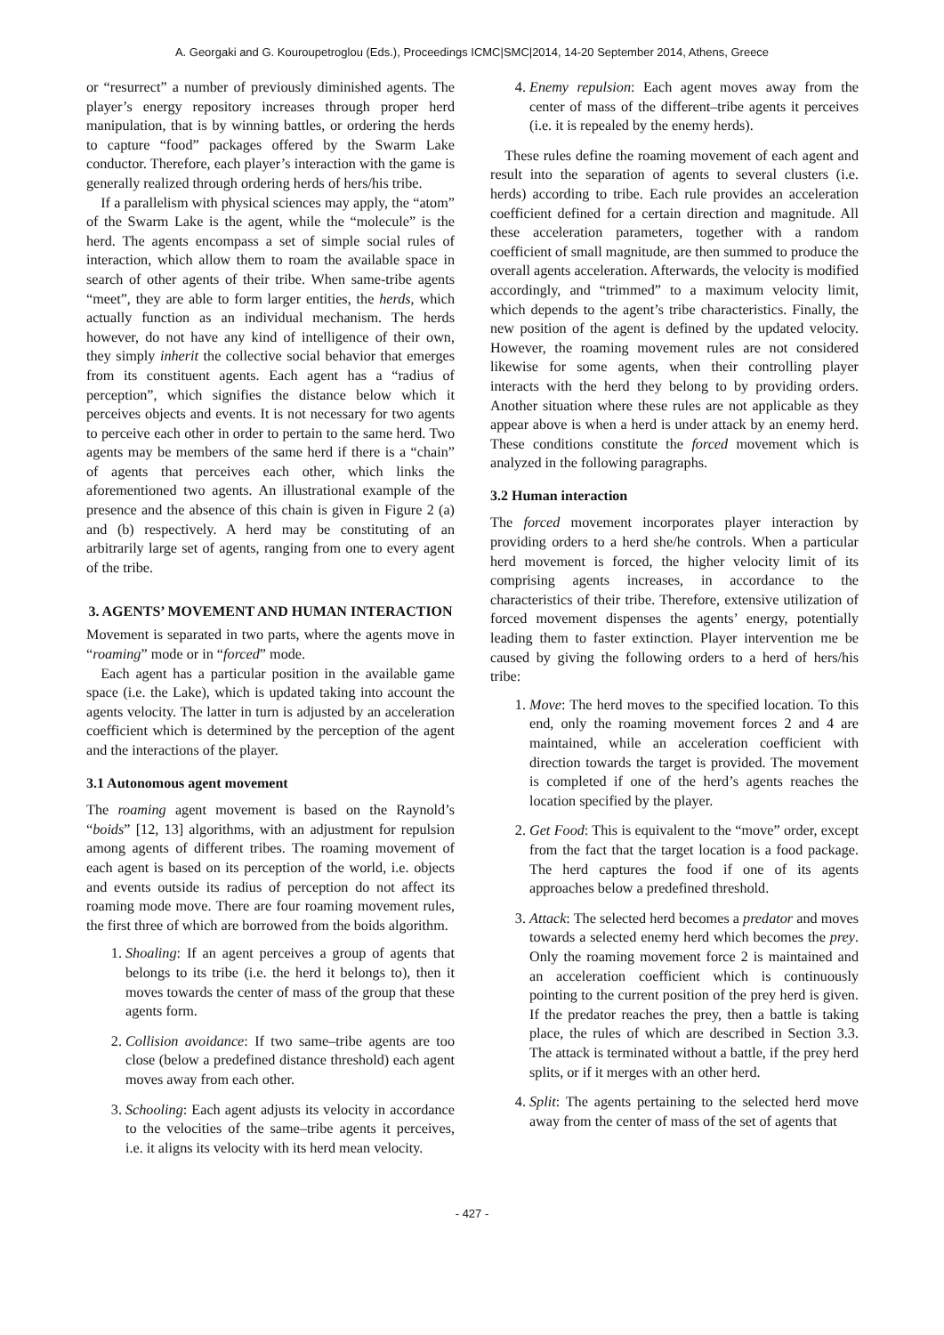A. Georgaki and G. Kouroupetroglou (Eds.), Proceedings ICMC|SMC|2014, 14-20 September 2014, Athens, Greece
or “resurrect” a number of previously diminished agents. The player’s energy repository increases through proper herd manipulation, that is by winning battles, or ordering the herds to capture “food” packages offered by the Swarm Lake conductor. Therefore, each player’s interaction with the game is generally realized through ordering herds of hers/his tribe.
If a parallelism with physical sciences may apply, the “atom” of the Swarm Lake is the agent, while the “molecule” is the herd. The agents encompass a set of simple social rules of interaction, which allow them to roam the available space in search of other agents of their tribe. When same-tribe agents “meet”, they are able to form larger entities, the herds, which actually function as an individual mechanism. The herds however, do not have any kind of intelligence of their own, they simply inherit the collective social behavior that emerges from its constituent agents. Each agent has a “radius of perception”, which signifies the distance below which it perceives objects and events. It is not necessary for two agents to perceive each other in order to pertain to the same herd. Two agents may be members of the same herd if there is a “chain” of agents that perceives each other, which links the aforementioned two agents. An illustrational example of the presence and the absence of this chain is given in Figure 2 (a) and (b) respectively. A herd may be constituting of an arbitrarily large set of agents, ranging from one to every agent of the tribe.
3. AGENTS’ MOVEMENT AND HUMAN INTERACTION
Movement is separated in two parts, where the agents move in “roaming” mode or in “forced” mode.
Each agent has a particular position in the available game space (i.e. the Lake), which is updated taking into account the agents velocity. The latter in turn is adjusted by an acceleration coefficient which is determined by the perception of the agent and the interactions of the player.
3.1 Autonomous agent movement
The roaming agent movement is based on the Raynold’s “boids” [12, 13] algorithms, with an adjustment for repulsion among agents of different tribes. The roaming movement of each agent is based on its perception of the world, i.e. objects and events outside its radius of perception do not affect its roaming mode move. There are four roaming movement rules, the first three of which are borrowed from the boids algorithm.
1. Shoaling: If an agent perceives a group of agents that belongs to its tribe (i.e. the herd it belongs to), then it moves towards the center of mass of the group that these agents form.
2. Collision avoidance: If two same–tribe agents are too close (below a predefined distance threshold) each agent moves away from each other.
3. Schooling: Each agent adjusts its velocity in accordance to the velocities of the same–tribe agents it perceives, i.e. it aligns its velocity with its herd mean velocity.
4. Enemy repulsion: Each agent moves away from the center of mass of the different–tribe agents it perceives (i.e. it is repealed by the enemy herds).
These rules define the roaming movement of each agent and result into the separation of agents to several clusters (i.e. herds) according to tribe. Each rule provides an acceleration coefficient defined for a certain direction and magnitude. All these acceleration parameters, together with a random coefficient of small magnitude, are then summed to produce the overall agents acceleration. Afterwards, the velocity is modified accordingly, and “trimmed” to a maximum velocity limit, which depends to the agent’s tribe characteristics. Finally, the new position of the agent is defined by the updated velocity. However, the roaming movement rules are not considered likewise for some agents, when their controlling player interacts with the herd they belong to by providing orders. Another situation where these rules are not applicable as they appear above is when a herd is under attack by an enemy herd. These conditions constitute the forced movement which is analyzed in the following paragraphs.
3.2 Human interaction
The forced movement incorporates player interaction by providing orders to a herd she/he controls. When a particular herd movement is forced, the higher velocity limit of its comprising agents increases, in accordance to the characteristics of their tribe. Therefore, extensive utilization of forced movement dispenses the agents’ energy, potentially leading them to faster extinction. Player intervention me be caused by giving the following orders to a herd of hers/his tribe:
1. Move: The herd moves to the specified location. To this end, only the roaming movement forces 2 and 4 are maintained, while an acceleration coefficient with direction towards the target is provided. The movement is completed if one of the herd’s agents reaches the location specified by the player.
2. Get Food: This is equivalent to the “move” order, except from the fact that the target location is a food package. The herd captures the food if one of its agents approaches below a predefined threshold.
3. Attack: The selected herd becomes a predator and moves towards a selected enemy herd which becomes the prey. Only the roaming movement force 2 is maintained and an acceleration coefficient which is continuously pointing to the current position of the prey herd is given. If the predator reaches the prey, then a battle is taking place, the rules of which are described in Section 3.3. The attack is terminated without a battle, if the prey herd splits, or if it merges with an other herd.
4. Split: The agents pertaining to the selected herd move away from the center of mass of the set of agents that
- 427 -